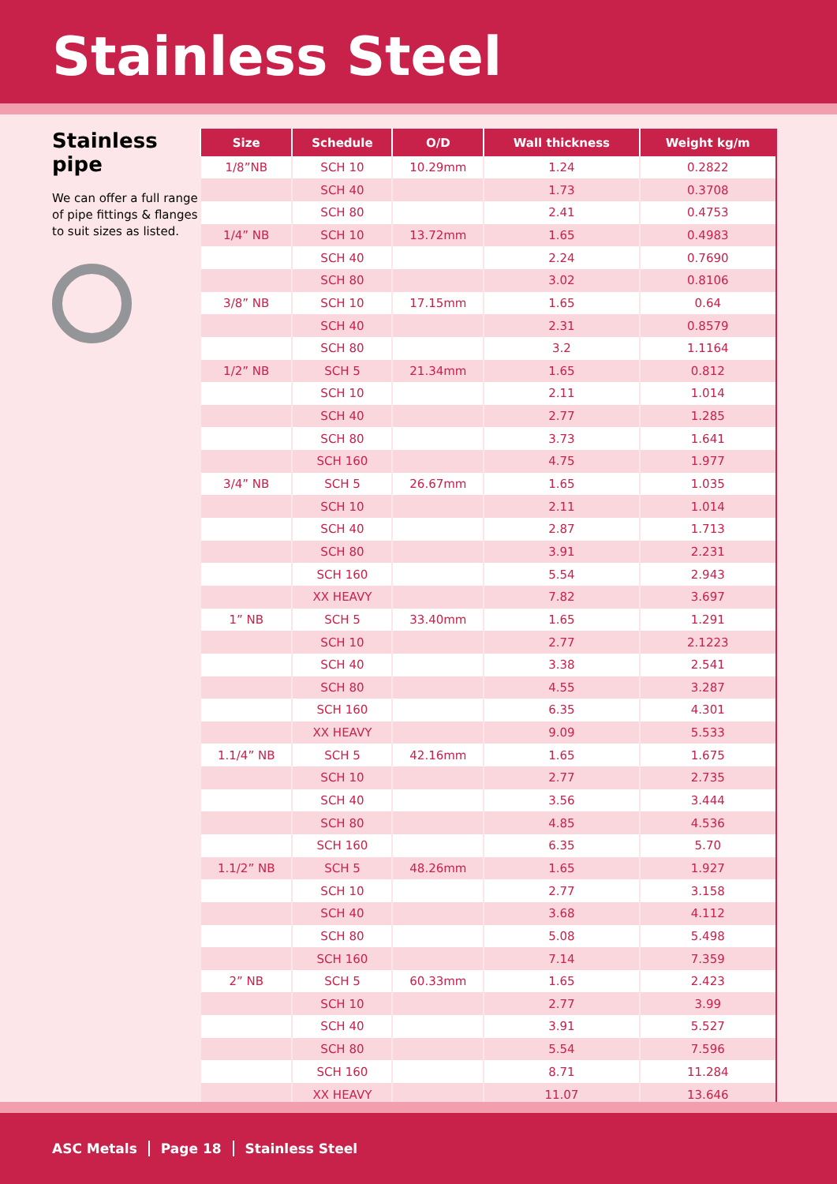Stainless Steel
Stainless pipe
We can offer a full range of pipe fittings & flanges to suit sizes as listed.
| Size | Schedule | O/D | Wall thickness | Weight kg/m |
| --- | --- | --- | --- | --- |
| 1/8”NB | SCH 10 | 10.29mm | 1.24 | 0.2822 |
| | SCH 40 | | 1.73 | 0.3708 |
| | SCH 80 | | 2.41 | 0.4753 |
| 1/4” NB | SCH 10 | 13.72mm | 1.65 | 0.4983 |
| | SCH 40 | | 2.24 | 0.7690 |
| | SCH 80 | | 3.02 | 0.8106 |
| 3/8” NB | SCH 10 | 17.15mm | 1.65 | 0.64 |
| | SCH 40 | | 2.31 | 0.8579 |
| | SCH 80 | | 3.2 | 1.1164 |
| 1/2” NB | SCH 5 | 21.34mm | 1.65 | 0.812 |
| | SCH 10 | | 2.11 | 1.014 |
| | SCH 40 | | 2.77 | 1.285 |
| | SCH 80 | | 3.73 | 1.641 |
| | SCH 160 | | 4.75 | 1.977 |
| 3/4” NB | SCH 5 | 26.67mm | 1.65 | 1.035 |
| | SCH 10 | | 2.11 | 1.014 |
| | SCH 40 | | 2.87 | 1.713 |
| | SCH 80 | | 3.91 | 2.231 |
| | SCH 160 | | 5.54 | 2.943 |
| | XX HEAVY | | 7.82 | 3.697 |
| 1” NB | SCH 5 | 33.40mm | 1.65 | 1.291 |
| | SCH 10 | | 2.77 | 2.1223 |
| | SCH 40 | | 3.38 | 2.541 |
| | SCH 80 | | 4.55 | 3.287 |
| | SCH 160 | | 6.35 | 4.301 |
| | XX HEAVY | | 9.09 | 5.533 |
| 1.1/4” NB | SCH 5 | 42.16mm | 1.65 | 1.675 |
| | SCH 10 | | 2.77 | 2.735 |
| | SCH 40 | | 3.56 | 3.444 |
| | SCH 80 | | 4.85 | 4.536 |
| | SCH 160 | | 6.35 | 5.70 |
| 1.1/2” NB | SCH 5 | 48.26mm | 1.65 | 1.927 |
| | SCH 10 | | 2.77 | 3.158 |
| | SCH 40 | | 3.68 | 4.112 |
| | SCH 80 | | 5.08 | 5.498 |
| | SCH 160 | | 7.14 | 7.359 |
| 2” NB | SCH 5 | 60.33mm | 1.65 | 2.423 |
| | SCH 10 | | 2.77 | 3.99 |
| | SCH 40 | | 3.91 | 5.527 |
| | SCH 80 | | 5.54 | 7.596 |
| | SCH 160 | | 8.71 | 11.284 |
| | XX HEAVY | | 11.07 | 13.646 |
ASC Metals Page 18 Stainless Steel